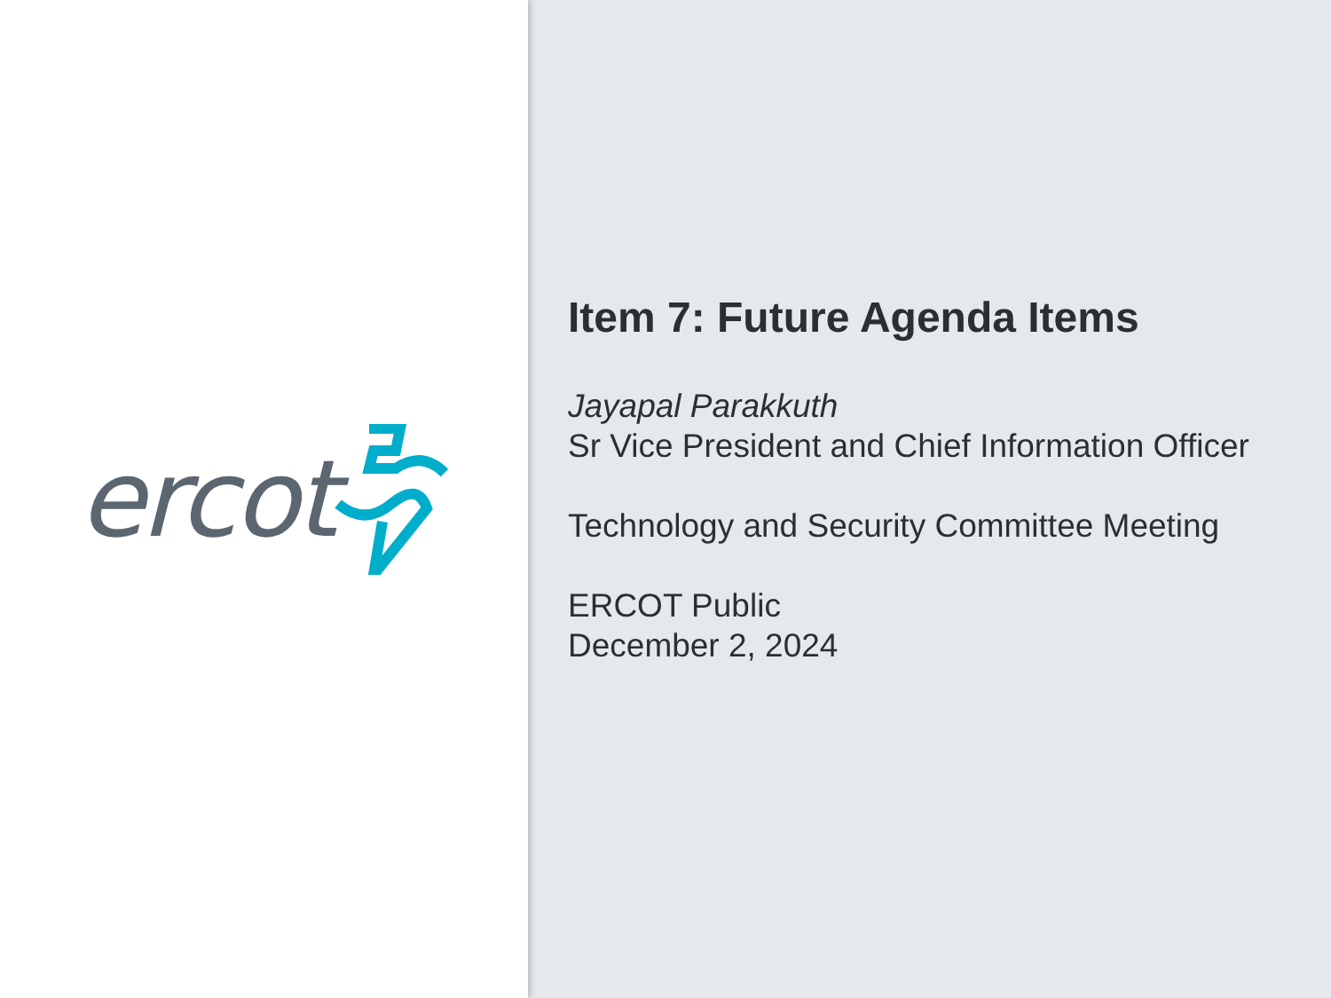ercot
Item 7: Future Agenda Items
Jayapal Parakkuth
Sr Vice President and Chief Information Officer
Technology and Security Committee Meeting
ERCOT Public
December 2, 2024